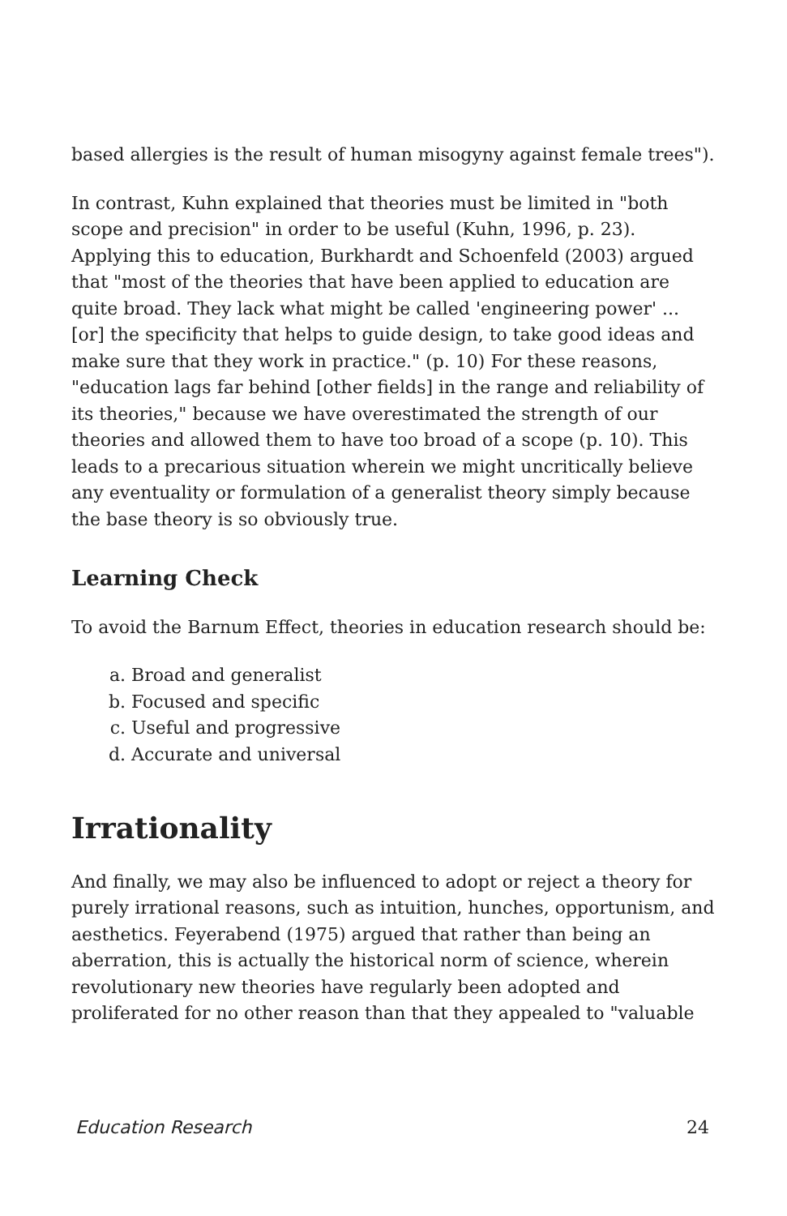based allergies is the result of human misogyny against female trees").
In contrast, Kuhn explained that theories must be limited in "both scope and precision" in order to be useful (Kuhn, 1996, p. 23). Applying this to education, Burkhardt and Schoenfeld (2003) argued that "most of the theories that have been applied to education are quite broad. They lack what might be called 'engineering power' ... [or] the specificity that helps to guide design, to take good ideas and make sure that they work in practice." (p. 10) For these reasons, "education lags far behind [other fields] in the range and reliability of its theories," because we have overestimated the strength of our theories and allowed them to have too broad of a scope (p. 10). This leads to a precarious situation wherein we might uncritically believe any eventuality or formulation of a generalist theory simply because the base theory is so obviously true.
Learning Check
To avoid the Barnum Effect, theories in education research should be:
a. Broad and generalist
b. Focused and specific
c. Useful and progressive
d. Accurate and universal
Irrationality
And finally, we may also be influenced to adopt or reject a theory for purely irrational reasons, such as intuition, hunches, opportunism, and aesthetics. Feyerabend (1975) argued that rather than being an aberration, this is actually the historical norm of science, wherein revolutionary new theories have regularly been adopted and proliferated for no other reason than that they appealed to "valuable
Education Research 24